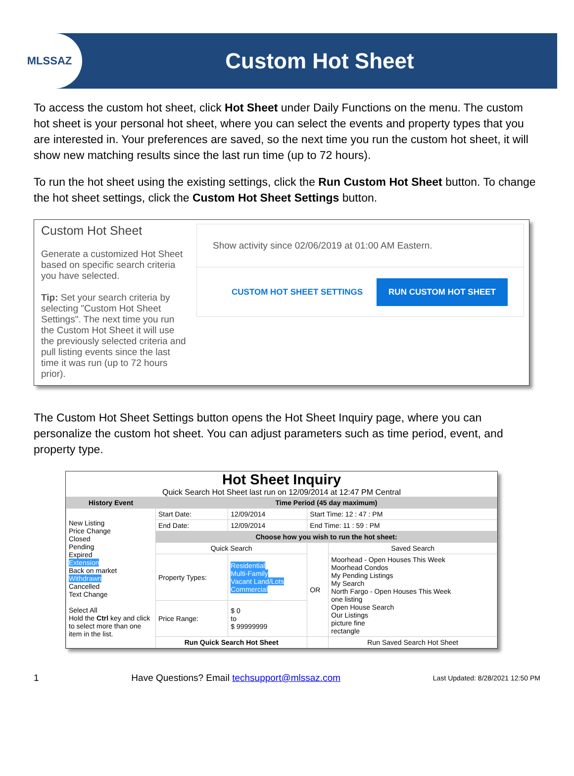MLSSAZ
Custom Hot Sheet
To access the custom hot sheet, click Hot Sheet under Daily Functions on the menu. The custom hot sheet is your personal hot sheet, where you can select the events and property types that you are interested in. Your preferences are saved, so the next time you run the custom hot sheet, it will show new matching results since the last run time (up to 72 hours).
To run the hot sheet using the existing settings, click the Run Custom Hot Sheet button. To change the hot sheet settings, click the Custom Hot Sheet Settings button.
Custom Hot Sheet
Generate a customized Hot Sheet based on specific search criteria you have selected.
Tip: Set your search criteria by selecting "Custom Hot Sheet Settings". The next time you run the Custom Hot Sheet it will use the previously selected criteria and pull listing events since the last time it was run (up to 72 hours prior).
Show activity since 02/06/2019 at 01:00 AM Eastern.
CUSTOM HOT SHEET SETTINGS RUN CUSTOM HOT SHEET
The Custom Hot Sheet Settings button opens the Hot Sheet Inquiry page, where you can personalize the custom hot sheet. You can adjust parameters such as time period, event, and property type.
Hot Sheet Inquiry
Quick Search Hot Sheet last run on 12/09/2014 at 12:47 PM Central
| History Event | Time Period (45 day maximum) | | | |
| --- | --- | --- | --- | --- |
| New Listing Price Change Closed Pending Expired Extension Back on market Withdrawn Cancelled Text Change Select All Hold the Ctrl key and click to select more than one item in the list. | Start Date: | 12/09/2014 | Start Time: 12 : 47 : PM | |
| | End Date: | 12/09/2014 | End Time: 11 : 59 : PM | |
| | Choose how you wish to run the hot sheet: | | | |
| | Quick Search | | OR | Saved Search |
| | Property Types: | Residential Multi-Family Vacant Land/Lots Commercial | | Moorhead - Open Houses This Week Moorhead Condos My Pending Listings My Search North Fargo - Open Houses This Week one listing Open House Search Our Listings picture fine rectangle |
| | Price Range: | $ 0 to $ 99999999 | | |
| | Run Quick Search Hot Sheet | | | Run Saved Search Hot Sheet |
1 Have Questions? Email techsupport@mlssaz.com Last Updated: 8/28/2021 12:50 PM